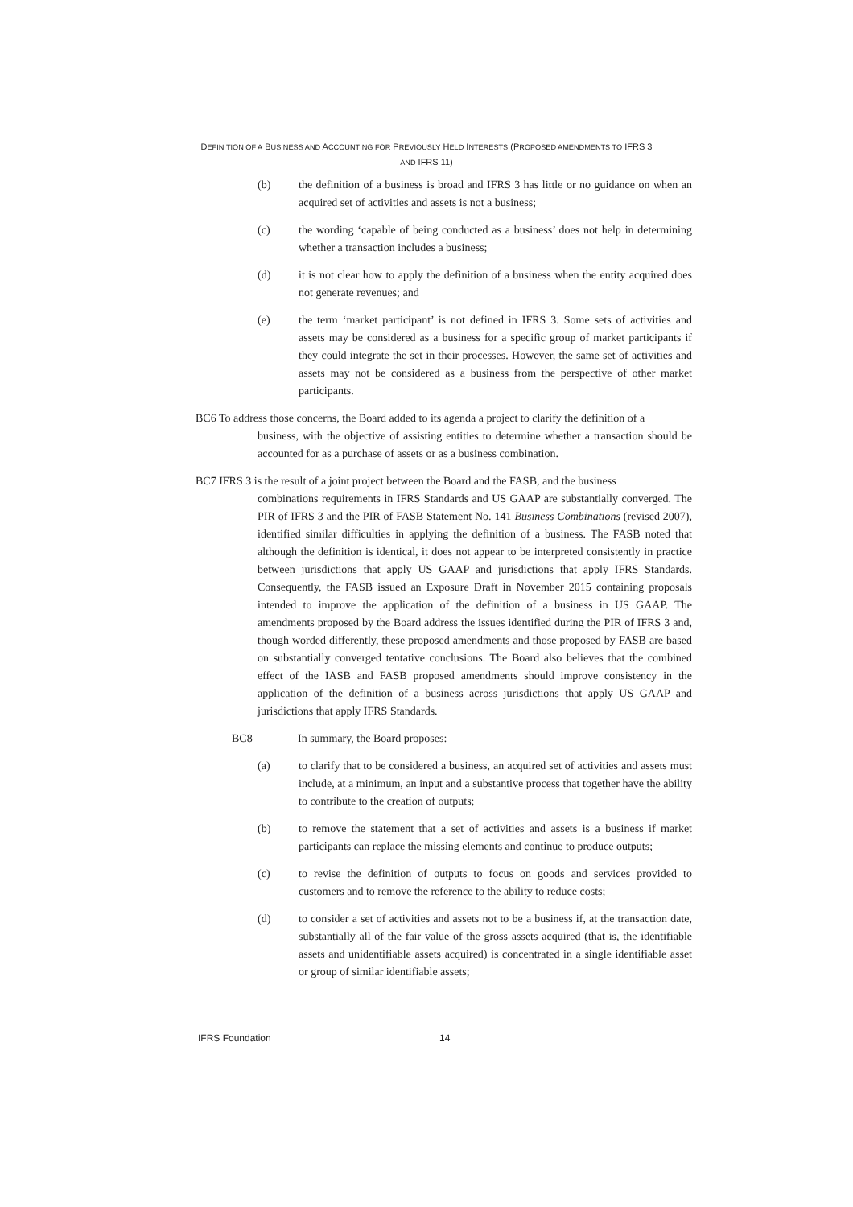DEFINITION OF A BUSINESS AND ACCOUNTING FOR PREVIOUSLY HELD INTERESTS (PROPOSED AMENDMENTS TO IFRS 3
AND IFRS 11)
(b) the definition of a business is broad and IFRS 3 has little or no guidance on when an acquired set of activities and assets is not a business;
(c) the wording ‘capable of being conducted as a business’ does not help in determining whether a transaction includes a business;
(d) it is not clear how to apply the definition of a business when the entity acquired does not generate revenues; and
(e) the term ‘market participant’ is not defined in IFRS 3. Some sets of activities and assets may be considered as a business for a specific group of market participants if they could integrate the set in their processes. However, the same set of activities and assets may not be considered as a business from the perspective of other market participants.
BC6 To address those concerns, the Board added to its agenda a project to clarify the definition of a
business, with the objective of assisting entities to determine whether a transaction should be accounted for as a purchase of assets or as a business combination.
BC7 IFRS 3 is the result of a joint project between the Board and the FASB, and the business
combinations requirements in IFRS Standards and US GAAP are substantially converged. The PIR of IFRS 3 and the PIR of FASB Statement No. 141 Business Combinations (revised 2007), identified similar difficulties in applying the definition of a business. The FASB noted that although the definition is identical, it does not appear to be interpreted consistently in practice between jurisdictions that apply US GAAP and jurisdictions that apply IFRS Standards. Consequently, the FASB issued an Exposure Draft in November 2015 containing proposals intended to improve the application of the definition of a business in US GAAP. The amendments proposed by the Board address the issues identified during the PIR of IFRS 3 and, though worded differently, these proposed amendments and those proposed by FASB are based on substantially converged tentative conclusions. The Board also believes that the combined effect of the IASB and FASB proposed amendments should improve consistency in the application of the definition of a business across jurisdictions that apply US GAAP and jurisdictions that apply IFRS Standards.
BC8 In summary, the Board proposes:
(a) to clarify that to be considered a business, an acquired set of activities and assets must include, at a minimum, an input and a substantive process that together have the ability to contribute to the creation of outputs;
(b) to remove the statement that a set of activities and assets is a business if market participants can replace the missing elements and continue to produce outputs;
(c) to revise the definition of outputs to focus on goods and services provided to customers and to remove the reference to the ability to reduce costs;
(d) to consider a set of activities and assets not to be a business if, at the transaction date, substantially all of the fair value of the gross assets acquired (that is, the identifiable assets and unidentifiable assets acquired) is concentrated in a single identifiable asset or group of similar identifiable assets;
IFRS Foundation 14